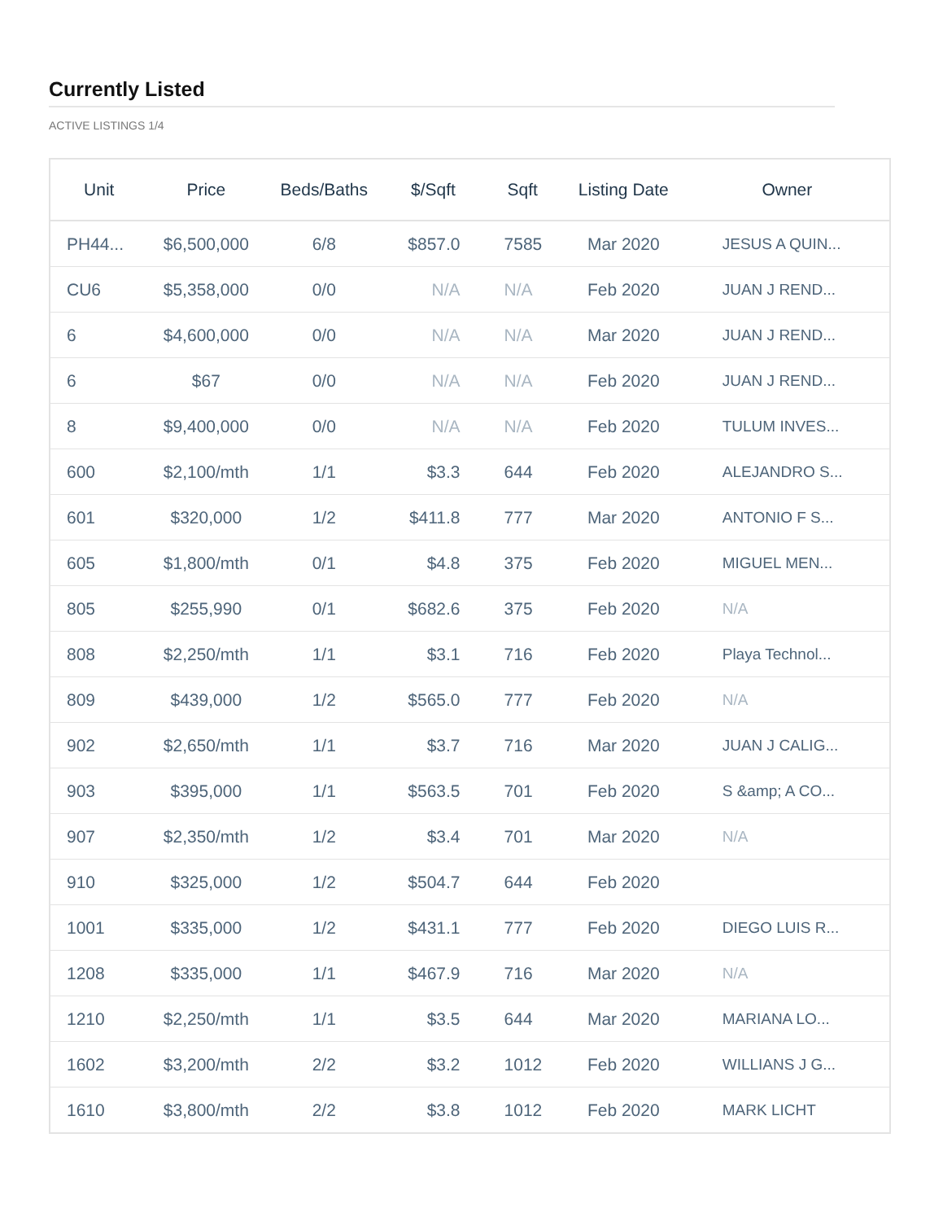Currently Listed
ACTIVE LISTINGS 1/4
| Unit | Price | Beds/Baths | $/Sqft | Sqft | Listing Date | Owner |
| --- | --- | --- | --- | --- | --- | --- |
| PH44... | $6,500,000 | 6/8 | $857.0 | 7585 | Mar 2020 | JESUS A QUIN... |
| CU6 | $5,358,000 | 0/0 | N/A | N/A | Feb 2020 | JUAN J REND... |
| 6 | $4,600,000 | 0/0 | N/A | N/A | Mar 2020 | JUAN J REND... |
| 6 | $67 | 0/0 | N/A | N/A | Feb 2020 | JUAN J REND... |
| 8 | $9,400,000 | 0/0 | N/A | N/A | Feb 2020 | TULUM INVES... |
| 600 | $2,100/mth | 1/1 | $3.3 | 644 | Feb 2020 | ALEJANDRO S... |
| 601 | $320,000 | 1/2 | $411.8 | 777 | Mar 2020 | ANTONIO F S... |
| 605 | $1,800/mth | 0/1 | $4.8 | 375 | Feb 2020 | MIGUEL MEN... |
| 805 | $255,990 | 0/1 | $682.6 | 375 | Feb 2020 | N/A |
| 808 | $2,250/mth | 1/1 | $3.1 | 716 | Feb 2020 | Playa Technol... |
| 809 | $439,000 | 1/2 | $565.0 | 777 | Feb 2020 | N/A |
| 902 | $2,650/mth | 1/1 | $3.7 | 716 | Mar 2020 | JUAN J CALIG... |
| 903 | $395,000 | 1/1 | $563.5 | 701 | Feb 2020 | S &amp; A CO... |
| 907 | $2,350/mth | 1/2 | $3.4 | 701 | Mar 2020 | N/A |
| 910 | $325,000 | 1/2 | $504.7 | 644 | Feb 2020 | |
| 1001 | $335,000 | 1/2 | $431.1 | 777 | Feb 2020 | DIEGO LUIS R... |
| 1208 | $335,000 | 1/1 | $467.9 | 716 | Mar 2020 | N/A |
| 1210 | $2,250/mth | 1/1 | $3.5 | 644 | Mar 2020 | MARIANA LO... |
| 1602 | $3,200/mth | 2/2 | $3.2 | 1012 | Feb 2020 | WILLIANS J G... |
| 1610 | $3,800/mth | 2/2 | $3.8 | 1012 | Feb 2020 | MARK LICHT |